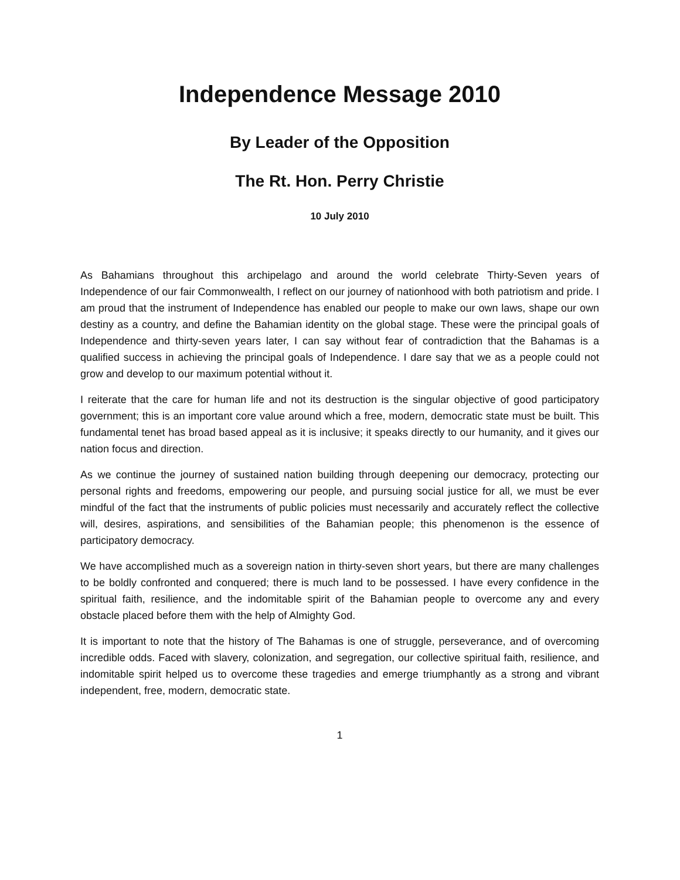Independence Message 2010
By Leader of the Opposition
The Rt. Hon. Perry Christie
10 July 2010
As Bahamians throughout this archipelago and around the world celebrate Thirty-Seven years of Independence of our fair Commonwealth, I reflect on our journey of nationhood with both patriotism and pride. I am proud that the instrument of Independence has enabled our people to make our own laws, shape our own destiny as a country, and define the Bahamian identity on the global stage. These were the principal goals of Independence and thirty-seven years later, I can say without fear of contradiction that the Bahamas is a qualified success in achieving the principal goals of Independence. I dare say that we as a people could not grow and develop to our maximum potential without it.
I reiterate that the care for human life and not its destruction is the singular objective of good participatory government; this is an important core value around which a free, modern, democratic state must be built. This fundamental tenet has broad based appeal as it is inclusive; it speaks directly to our humanity, and it gives our nation focus and direction.
As we continue the journey of sustained nation building through deepening our democracy, protecting our personal rights and freedoms, empowering our people, and pursuing social justice for all, we must be ever mindful of the fact that the instruments of public policies must necessarily and accurately reflect the collective will, desires, aspirations, and sensibilities of the Bahamian people; this phenomenon is the essence of participatory democracy.
We have accomplished much as a sovereign nation in thirty-seven short years, but there are many challenges to be boldly confronted and conquered; there is much land to be possessed. I have every confidence in the spiritual faith, resilience, and the indomitable spirit of the Bahamian people to overcome any and every obstacle placed before them with the help of Almighty God.
It is important to note that the history of The Bahamas is one of struggle, perseverance, and of overcoming incredible odds. Faced with slavery, colonization, and segregation, our collective spiritual faith, resilience, and indomitable spirit helped us to overcome these tragedies and emerge triumphantly as a strong and vibrant independent, free, modern, democratic state.
1